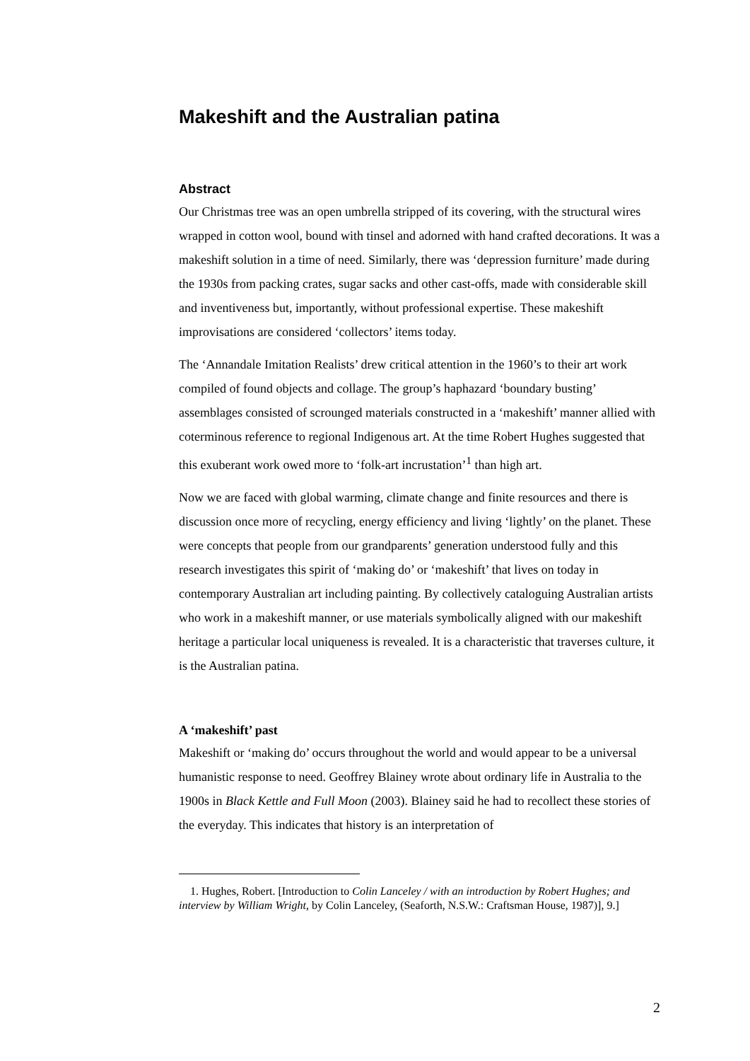Makeshift and the Australian patina
Abstract
Our Christmas tree was an open umbrella stripped of its covering, with the structural wires wrapped in cotton wool, bound with tinsel and adorned with hand crafted decorations. It was a makeshift solution in a time of need. Similarly, there was ‘depression furniture’ made during the 1930s from packing crates, sugar sacks and other cast-offs, made with considerable skill and inventiveness but, importantly, without professional expertise. These makeshift improvisations are considered ‘collectors’ items today.
The ‘Annandale Imitation Realists’ drew critical attention in the 1960’s to their art work compiled of found objects and collage. The group’s haphazard ‘boundary busting’ assemblages consisted of scrounged materials constructed in a ‘makeshift’ manner allied with coterminous reference to regional Indigenous art. At the time Robert Hughes suggested that this exuberant work owed more to ‘folk-art incrustation’<sup>1</sup> than high art.
Now we are faced with global warming, climate change and finite resources and there is discussion once more of recycling, energy efficiency and living ‘lightly’ on the planet. These were concepts that people from our grandparents’ generation understood fully and this research investigates this spirit of ‘making do’ or ‘makeshift’ that lives on today in contemporary Australian art including painting. By collectively cataloguing Australian artists who work in a makeshift manner, or use materials symbolically aligned with our makeshift heritage a particular local uniqueness is revealed. It is a characteristic that traverses culture, it is the Australian patina.
A ‘makeshift’ past
Makeshift or ‘making do’ occurs throughout the world and would appear to be a universal humanistic response to need. Geoffrey Blainey wrote about ordinary life in Australia to the 1900s in Black Kettle and Full Moon (2003). Blainey said he had to recollect these stories of the everyday. This indicates that history is an interpretation of
1. Hughes, Robert. [Introduction to Colin Lanceley / with an introduction by Robert Hughes; and interview by William Wright, by Colin Lanceley, (Seaforth, N.S.W.: Craftsman House, 1987)], 9.]
2